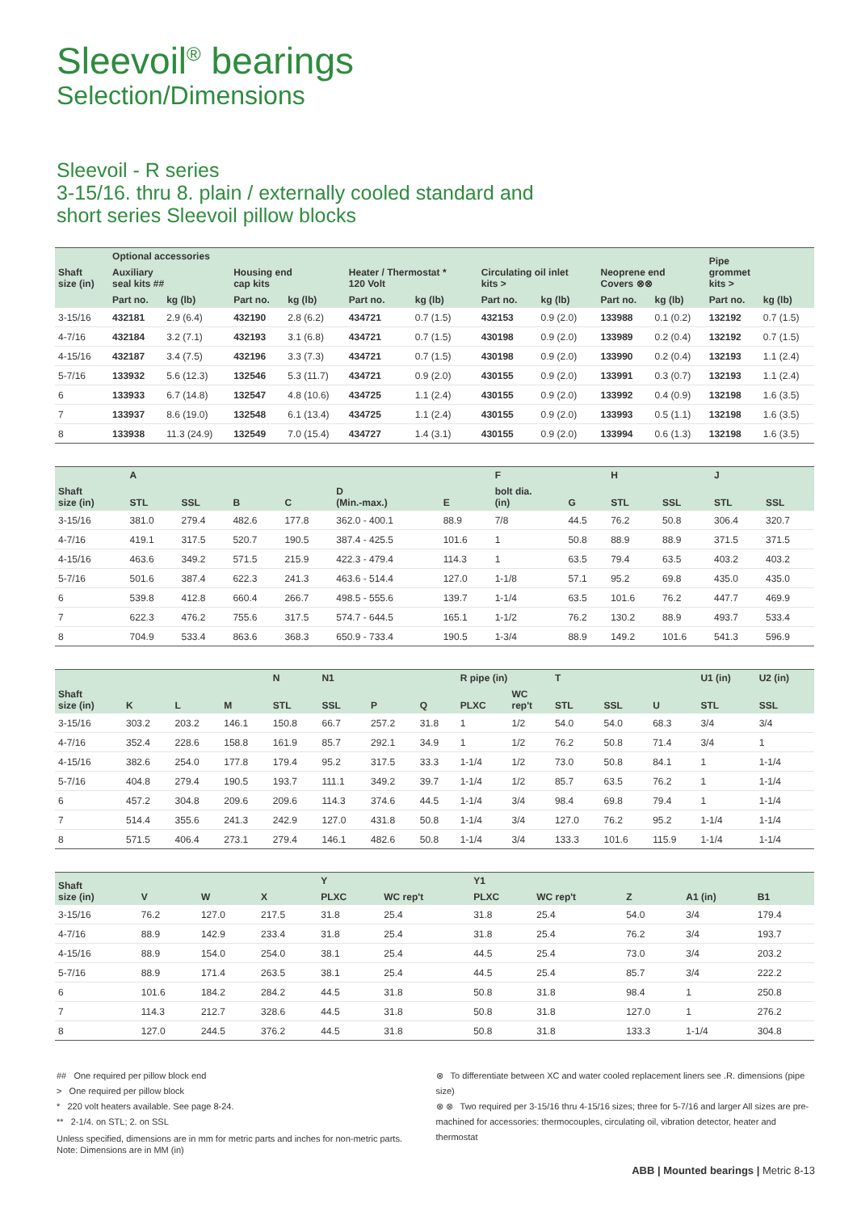Sleevoil<sup>®</sup> bearings
Selection/Dimensions
Sleevoil - R series
3-15/16. thru 8. plain / externally cooled standard and
short series Sleevoil pillow blocks
| Shaft size (in) | Optional accessories | | | | | | | | | | Pipe grommet kits > | |
| --- | --- | --- | --- | --- | --- | --- | --- | --- | --- | --- | --- | --- |
| | Auxiliary seal kits ## | | Housing end cap kits | | Heater / Thermostat * 120 Volt | | Circulating oil inlet kits > | | Neoprene end Covers ⊗⊗ | | | |
| | Part no. | kg (lb) | Part no. | kg (lb) | Part no. | kg (lb) | Part no. | kg (lb) | Part no. | kg (lb) | Part no. | kg (lb) |
| 3-15/16 | 432181 | 2.9 (6.4) | 432190 | 2.8 (6.2) | 434721 | 0.7 (1.5) | 432153 | 0.9 (2.0) | 133988 | 0.1 (0.2) | 132192 | 0.7 (1.5) |
| 4-7/16 | 432184 | 3.2 (7.1) | 432193 | 3.1 (6.8) | 434721 | 0.7 (1.5) | 430198 | 0.9 (2.0) | 133989 | 0.2 (0.4) | 132192 | 0.7 (1.5) |
| 4-15/16 | 432187 | 3.4 (7.5) | 432196 | 3.3 (7.3) | 434721 | 0.7 (1.5) | 430198 | 0.9 (2.0) | 133990 | 0.2 (0.4) | 132193 | 1.1 (2.4) |
| 5-7/16 | 133932 | 5.6 (12.3) | 132546 | 5.3 (11.7) | 434721 | 0.9 (2.0) | 430155 | 0.9 (2.0) | 133991 | 0.3 (0.7) | 132193 | 1.1 (2.4) |
| 6 | 133933 | 6.7 (14.8) | 132547 | 4.8 (10.6) | 434725 | 1.1 (2.4) | 430155 | 0.9 (2.0) | 133992 | 0.4 (0.9) | 132198 | 1.6 (3.5) |
| 7 | 133937 | 8.6 (19.0) | 132548 | 6.1 (13.4) | 434725 | 1.1 (2.4) | 430155 | 0.9 (2.0) | 133993 | 0.5 (1.1) | 132198 | 1.6 (3.5) |
| 8 | 133938 | 11.3 (24.9) | 132549 | 7.0 (15.4) | 434727 | 1.4 (3.1) | 430155 | 0.9 (2.0) | 133994 | 0.6 (1.3) | 132198 | 1.6 (3.5) |
| Shaft size (in) | A | | B | C | D (Min.-max.) | E | F | G | H | | J | |
| --- | --- | --- | --- | --- | --- | --- | --- | --- | --- | --- | --- | --- |
| | STL | SSL | | | | | bolt dia. (in) | | STL | SSL | STL | SSL |
| 3-15/16 | 381.0 | 279.4 | 482.6 | 177.8 | 362.0 - 400.1 | 88.9 | 7/8 | 44.5 | 76.2 | 50.8 | 306.4 | 320.7 |
| 4-7/16 | 419.1 | 317.5 | 520.7 | 190.5 | 387.4 - 425.5 | 101.6 | 1 | 50.8 | 88.9 | 88.9 | 371.5 | 371.5 |
| 4-15/16 | 463.6 | 349.2 | 571.5 | 215.9 | 422.3 - 479.4 | 114.3 | 1 | 63.5 | 79.4 | 63.5 | 403.2 | 403.2 |
| 5-7/16 | 501.6 | 387.4 | 622.3 | 241.3 | 463.6 - 514.4 | 127.0 | 1-1/8 | 57.1 | 95.2 | 69.8 | 435.0 | 435.0 |
| 6 | 539.8 | 412.8 | 660.4 | 266.7 | 498.5 - 555.6 | 139.7 | 1-1/4 | 63.5 | 101.6 | 76.2 | 447.7 | 469.9 |
| 7 | 622.3 | 476.2 | 755.6 | 317.5 | 574.7 - 644.5 | 165.1 | 1-1/2 | 76.2 | 130.2 | 88.9 | 493.7 | 533.4 |
| 8 | 704.9 | 533.4 | 863.6 | 368.3 | 650.9 - 733.4 | 190.5 | 1-3/4 | 88.9 | 149.2 | 101.6 | 541.3 | 596.9 |
| Shaft size (in) | K | L | M | N | N1 | P | Q | R pipe (in) | | T | | U | U1 (in) | U2 (in) |
| --- | --- | --- | --- | --- | --- | --- | --- | --- | --- | --- | --- | --- | --- | --- |
| | | | | STL | SSL | | | PLXC | WC rep't | STL | SSL | | STL | SSL |
| 3-15/16 | 303.2 | 203.2 | 146.1 | 150.8 | 66.7 | 257.2 | 31.8 | 1 | 1/2 | 54.0 | 54.0 | 68.3 | 3/4 | 3/4 |
| 4-7/16 | 352.4 | 228.6 | 158.8 | 161.9 | 85.7 | 292.1 | 34.9 | 1 | 1/2 | 76.2 | 50.8 | 71.4 | 3/4 | 1 |
| 4-15/16 | 382.6 | 254.0 | 177.8 | 179.4 | 95.2 | 317.5 | 33.3 | 1-1/4 | 1/2 | 73.0 | 50.8 | 84.1 | 1 | 1-1/4 |
| 5-7/16 | 404.8 | 279.4 | 190.5 | 193.7 | 111.1 | 349.2 | 39.7 | 1-1/4 | 1/2 | 85.7 | 63.5 | 76.2 | 1 | 1-1/4 |
| 6 | 457.2 | 304.8 | 209.6 | 209.6 | 114.3 | 374.6 | 44.5 | 1-1/4 | 3/4 | 98.4 | 69.8 | 79.4 | 1 | 1-1/4 |
| 7 | 514.4 | 355.6 | 241.3 | 242.9 | 127.0 | 431.8 | 50.8 | 1-1/4 | 3/4 | 127.0 | 76.2 | 95.2 | 1-1/4 | 1-1/4 |
| 8 | 571.5 | 406.4 | 273.1 | 279.4 | 146.1 | 482.6 | 50.8 | 1-1/4 | 3/4 | 133.3 | 101.6 | 115.9 | 1-1/4 | 1-1/4 |
| Shaft size (in) | V | W | X | Y | | Y1 | | Z | A1 (in) | B1 |
| --- | --- | --- | --- | --- | --- | --- | --- | --- | --- | --- |
| | | | | PLXC | WC rep't | PLXC | WC rep't | | | |
| 3-15/16 | 76.2 | 127.0 | 217.5 | 31.8 | 25.4 | 31.8 | 25.4 | 54.0 | 3/4 | 179.4 |
| 4-7/16 | 88.9 | 142.9 | 233.4 | 31.8 | 25.4 | 31.8 | 25.4 | 76.2 | 3/4 | 193.7 |
| 4-15/16 | 88.9 | 154.0 | 254.0 | 38.1 | 25.4 | 44.5 | 25.4 | 73.0 | 3/4 | 203.2 |
| 5-7/16 | 88.9 | 171.4 | 263.5 | 38.1 | 25.4 | 44.5 | 25.4 | 85.7 | 3/4 | 222.2 |
| 6 | 101.6 | 184.2 | 284.2 | 44.5 | 31.8 | 50.8 | 31.8 | 98.4 | 1 | 250.8 |
| 7 | 114.3 | 212.7 | 328.6 | 44.5 | 31.8 | 50.8 | 31.8 | 127.0 | 1 | 276.2 |
| 8 | 127.0 | 244.5 | 376.2 | 44.5 | 31.8 | 50.8 | 31.8 | 133.3 | 1-1/4 | 304.8 |
## One required per pillow block end
> One required per pillow block
* 220 volt heaters available. See page 8-24.
** 2-1/4. on STL; 2. on SSL
Unless specified, dimensions are in mm for metric parts and inches for non-metric parts.
Note: Dimensions are in MM (in)
⊗ To differentiate between XC and water cooled replacement liners see .R. dimensions (pipe size)
⊗ ⊗ Two required per 3-15/16 thru 4-15/16 sizes; three for 5-7/16 and larger All sizes are pre-machined for accessories: thermocouples, circulating oil, vibration detector, heater and thermostat
ABB | Mounted bearings | Metric 8-13